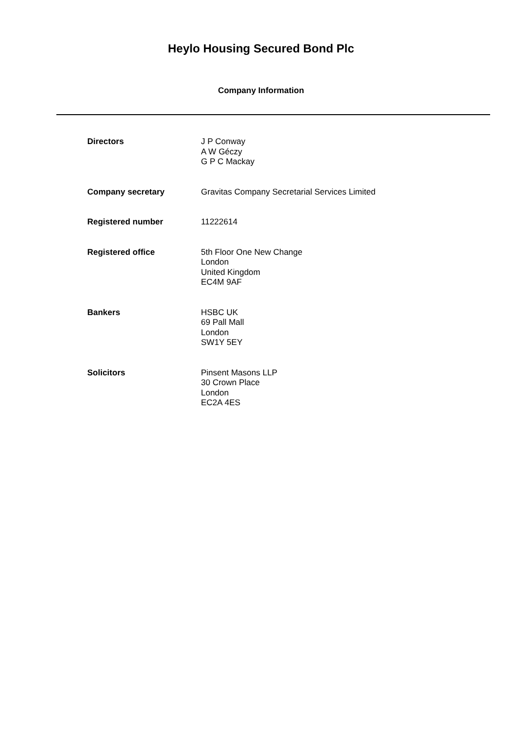Heylo Housing Secured Bond Plc
Company Information
Directors J P Conway
A W Géczy
G P C Mackay
Company secretary Gravitas Company Secretarial Services Limited
Registered number 11222614
Registered office 5th Floor One New Change
London
United Kingdom
EC4M 9AF
Bankers HSBC UK
69 Pall Mall
London
SW1Y 5EY
Solicitors Pinsent Masons LLP
30 Crown Place
London
EC2A 4ES